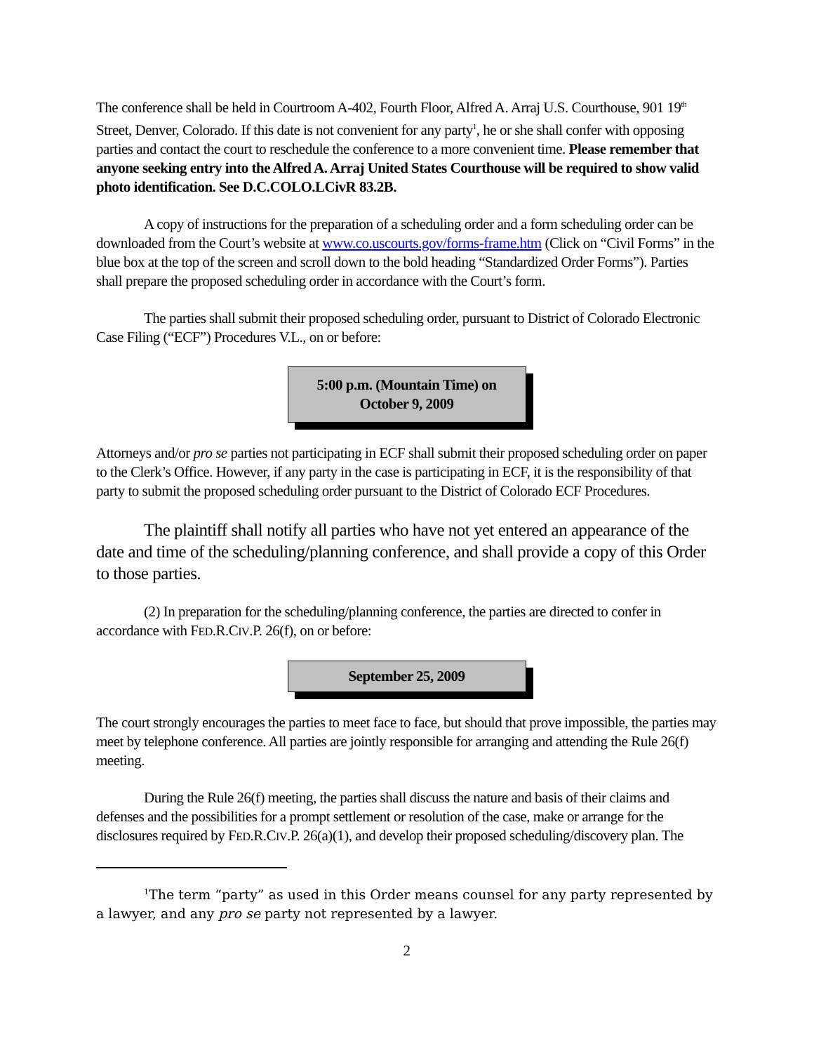The conference shall be held in Courtroom A-402, Fourth Floor, Alfred A. Arraj U.S. Courthouse, 901 19<sup>th</sup> Street, Denver, Colorado. If this date is not convenient for any party<sup>1</sup>, he or she shall confer with opposing parties and contact the court to reschedule the conference to a more convenient time. Please remember that anyone seeking entry into the Alfred A. Arraj United States Courthouse will be required to show valid photo identification. See D.C.COLO.LCivR 83.2B.
A copy of instructions for the preparation of a scheduling order and a form scheduling order can be downloaded from the Court’s website at www.co.uscourts.gov/forms-frame.htm (Click on “Civil Forms” in the blue box at the top of the screen and scroll down to the bold heading “Standardized Order Forms”). Parties shall prepare the proposed scheduling order in accordance with the Court’s form.
The parties shall submit their proposed scheduling order, pursuant to District of Colorado Electronic Case Filing (“ECF”) Procedures V.L., on or before:
5:00 p.m. (Mountain Time) on
October 9, 2009
Attorneys and/or pro se parties not participating in ECF shall submit their proposed scheduling order on paper to the Clerk’s Office. However, if any party in the case is participating in ECF, it is the responsibility of that party to submit the proposed scheduling order pursuant to the District of Colorado ECF Procedures.
The plaintiff shall notify all parties who have not yet entered an appearance of the date and time of the scheduling/planning conference, and shall provide a copy of this Order to those parties.
(2) In preparation for the scheduling/planning conference, the parties are directed to confer in accordance with FED.R.CIV.P. 26(f), on or before:
September 25, 2009
The court strongly encourages the parties to meet face to face, but should that prove impossible, the parties may meet by telephone conference. All parties are jointly responsible for arranging and attending the Rule 26(f) meeting.
During the Rule 26(f) meeting, the parties shall discuss the nature and basis of their claims and defenses and the possibilities for a prompt settlement or resolution of the case, make or arrange for the disclosures required by FED.R.CIV.P. 26(a)(1), and develop their proposed scheduling/discovery plan. The
<sup>1</sup> The term “party” as used in this Order means counsel for any party represented by a lawyer, and any pro se party not represented by a lawyer.
2